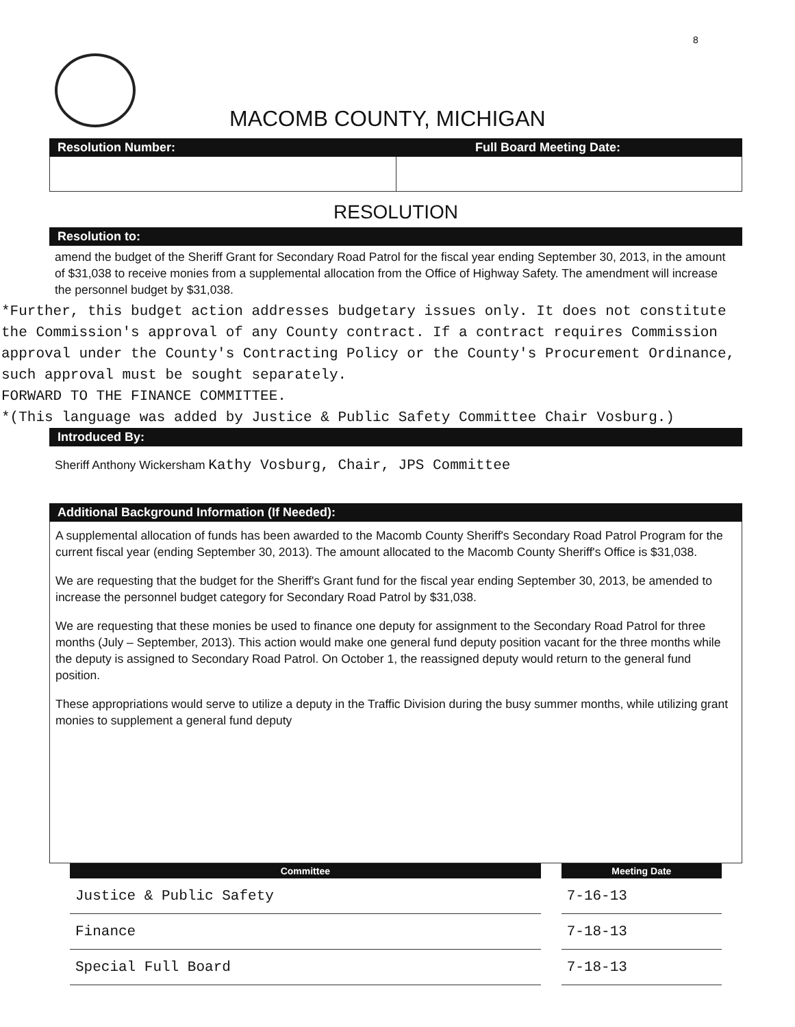8
MACOMB COUNTY, MICHIGAN
Resolution Number: Full Board Meeting Date:
RESOLUTION
Resolution to:
amend the budget of the Sheriff Grant for Secondary Road Patrol for the fiscal year ending September 30, 2013, in the amount of $31,038 to receive monies from a supplemental allocation from the Office of Highway Safety. The amendment will increase the personnel budget by $31,038.
*Further, this budget action addresses budgetary issues only. It does not constitute the Commission's approval of any County contract. If a contract requires Commission approval under the County's Contracting Policy or the County's Procurement Ordinance, such approval must be sought separately.
FORWARD TO THE FINANCE COMMITTEE.
*(This language was added by Justice & Public Safety Committee Chair Vosburg.)
Introduced By:
Sheriff Anthony Wickersham Kathy Vosburg, Chair, JPS Committee
Additional Background Information (If Needed):
A supplemental allocation of funds has been awarded to the Macomb County Sheriff's Secondary Road Patrol Program for the current fiscal year (ending September 30, 2013). The amount allocated to the Macomb County Sheriff's Office is $31,038.
We are requesting that the budget for the Sheriff's Grant fund for the fiscal year ending September 30, 2013, be amended to increase the personnel budget category for Secondary Road Patrol by $31,038.
We are requesting that these monies be used to finance one deputy for assignment to the Secondary Road Patrol for three months (July – September, 2013). This action would make one general fund deputy position vacant for the three months while the deputy is assigned to Secondary Road Patrol. On October 1, the reassigned deputy would return to the general fund position.
These appropriations would serve to utilize a deputy in the Traffic Division during the busy summer months, while utilizing grant monies to supplement a general fund deputy
| Committee | Meeting Date |
| --- | --- |
| Justice & Public Safety | 7-16-13 |
| Finance | 7-18-13 |
| Special Full Board | 7-18-13 |